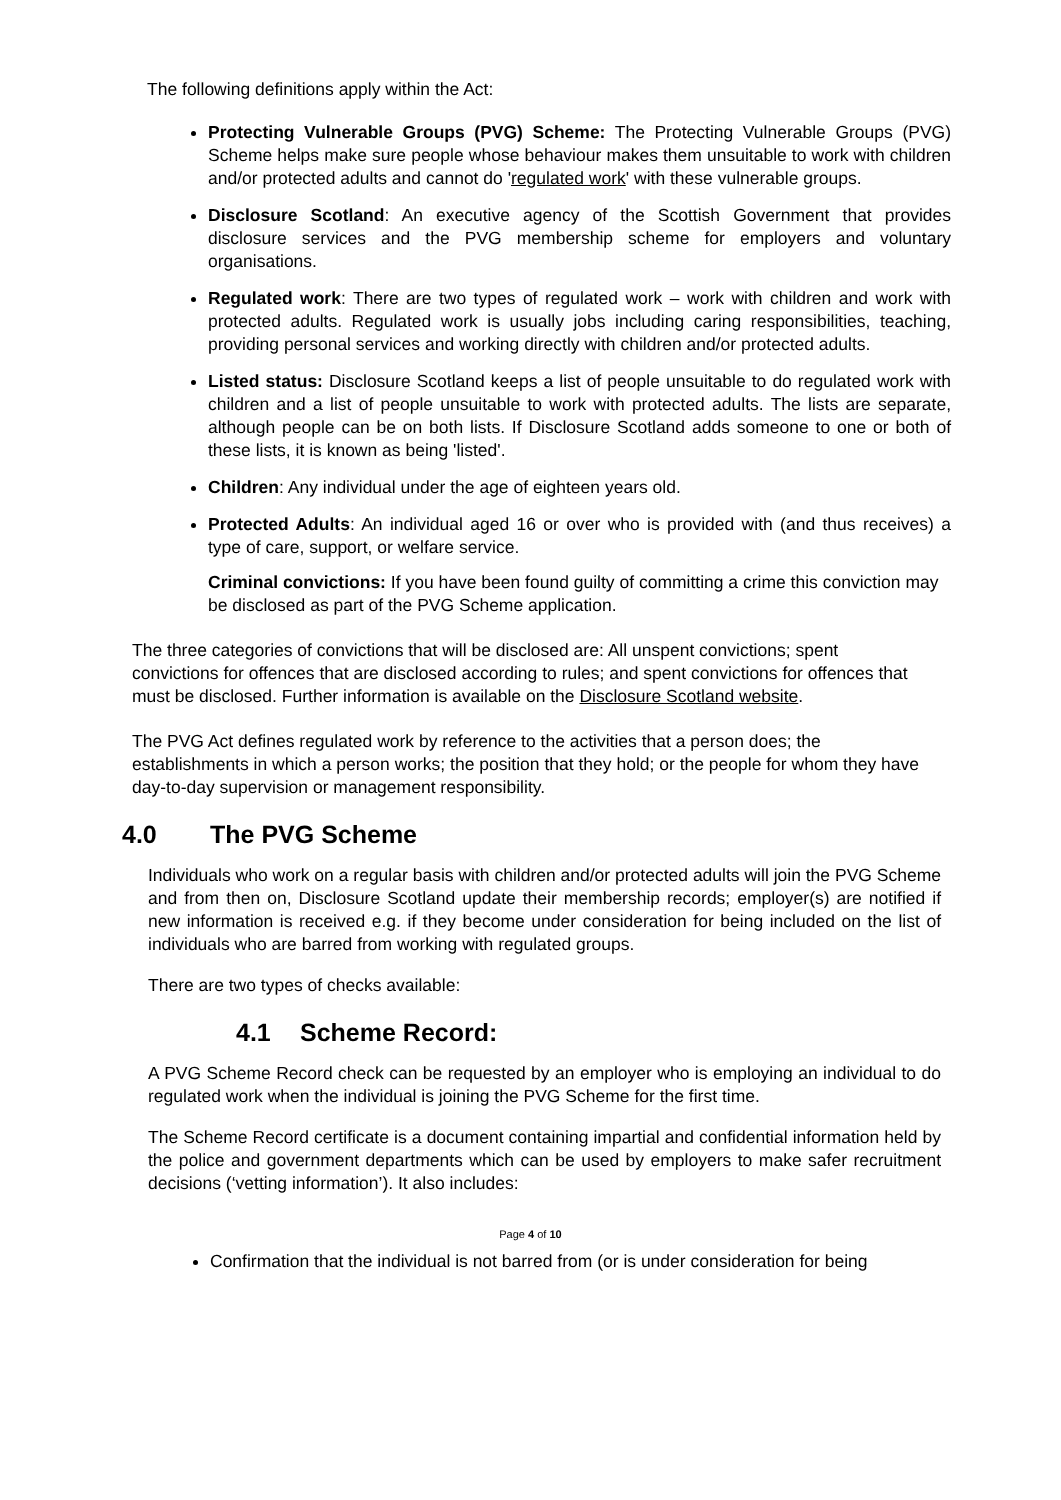The following definitions apply within the Act:
Protecting Vulnerable Groups (PVG) Scheme: The Protecting Vulnerable Groups (PVG) Scheme helps make sure people whose behaviour makes them unsuitable to work with children and/or protected adults and cannot do 'regulated work' with these vulnerable groups.
Disclosure Scotland: An executive agency of the Scottish Government that provides disclosure services and the PVG membership scheme for employers and voluntary organisations.
Regulated work: There are two types of regulated work – work with children and work with protected adults. Regulated work is usually jobs including caring responsibilities, teaching, providing personal services and working directly with children and/or protected adults.
Listed status: Disclosure Scotland keeps a list of people unsuitable to do regulated work with children and a list of people unsuitable to work with protected adults. The lists are separate, although people can be on both lists. If Disclosure Scotland adds someone to one or both of these lists, it is known as being 'listed'.
Children: Any individual under the age of eighteen years old.
Protected Adults: An individual aged 16 or over who is provided with (and thus receives) a type of care, support, or welfare service.
Criminal convictions: If you have been found guilty of committing a crime this conviction may be disclosed as part of the PVG Scheme application.
The three categories of convictions that will be disclosed are: All unspent convictions; spent convictions for offences that are disclosed according to rules; and spent convictions for offences that must be disclosed. Further information is available on the Disclosure Scotland website.
The PVG Act defines regulated work by reference to the activities that a person does; the establishments in which a person works; the position that they hold; or the people for whom they have day-to-day supervision or management responsibility.
4.0 The PVG Scheme
Individuals who work on a regular basis with children and/or protected adults will join the PVG Scheme and from then on, Disclosure Scotland update their membership records; employer(s) are notified if new information is received e.g. if they become under consideration for being included on the list of individuals who are barred from working with regulated groups.
There are two types of checks available:
4.1 Scheme Record:
A PVG Scheme Record check can be requested by an employer who is employing an individual to do regulated work when the individual is joining the PVG Scheme for the first time.
The Scheme Record certificate is a document containing impartial and confidential information held by the police and government departments which can be used by employers to make safer recruitment decisions (‘vetting information’). It also includes:
Page 4 of 10
Confirmation that the individual is not barred from (or is under consideration for being